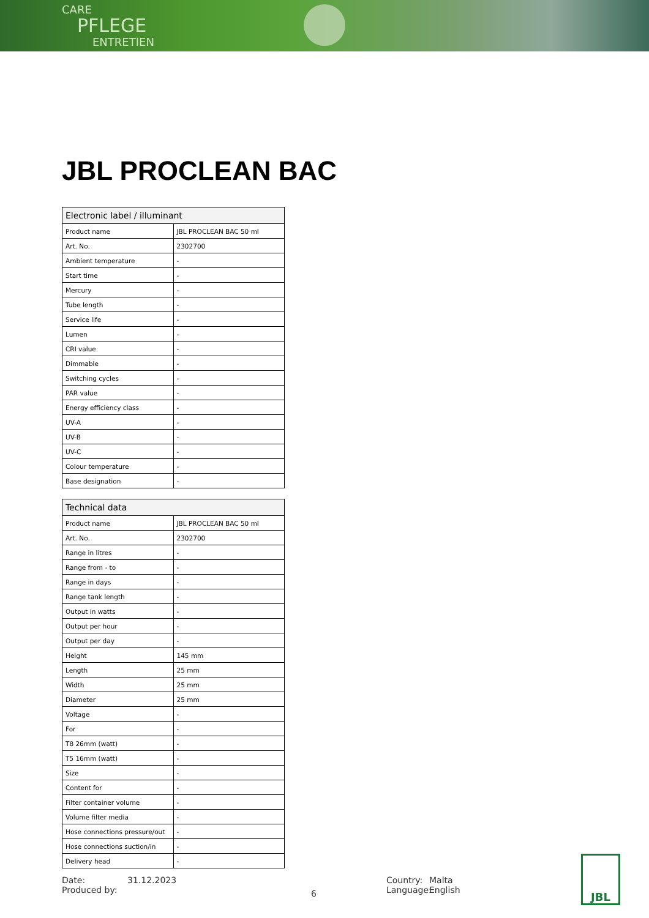CARE
PFLEGE
ENTRETIEN
JBL PROCLEAN BAC
| Electronic label / illuminant | |
| --- | --- |
| Product name | JBL PROCLEAN BAC 50 ml |
| Art. No. | 2302700 |
| Ambient temperature | - |
| Start time | - |
| Mercury | - |
| Tube length | - |
| Service life | - |
| Lumen | - |
| CRI value | - |
| Dimmable | - |
| Switching cycles | - |
| PAR value | - |
| Energy efficiency class | - |
| UV-A | - |
| UV-B | - |
| UV-C | - |
| Colour temperature | - |
| Base designation | - |
| Technical data | |
| --- | --- |
| Product name | JBL PROCLEAN BAC 50 ml |
| Art. No. | 2302700 |
| Range in litres | - |
| Range from - to | - |
| Range in days | - |
| Range tank length | - |
| Output in watts | - |
| Output per hour | - |
| Output per day | - |
| Height | 145 mm |
| Length | 25 mm |
| Width | 25 mm |
| Diameter | 25 mm |
| Voltage | - |
| For | - |
| T8 26mm (watt) | - |
| T5 16mm (watt) | - |
| Size | - |
| Content for | - |
| Filter container volume | - |
| Volume filter media | - |
| Hose connections pressure/out | - |
| Hose connections suction/in | - |
| Delivery head | - |
Date:
Produced by:
31.12.2023
6
Country:
Language:
Malta
English
JBL